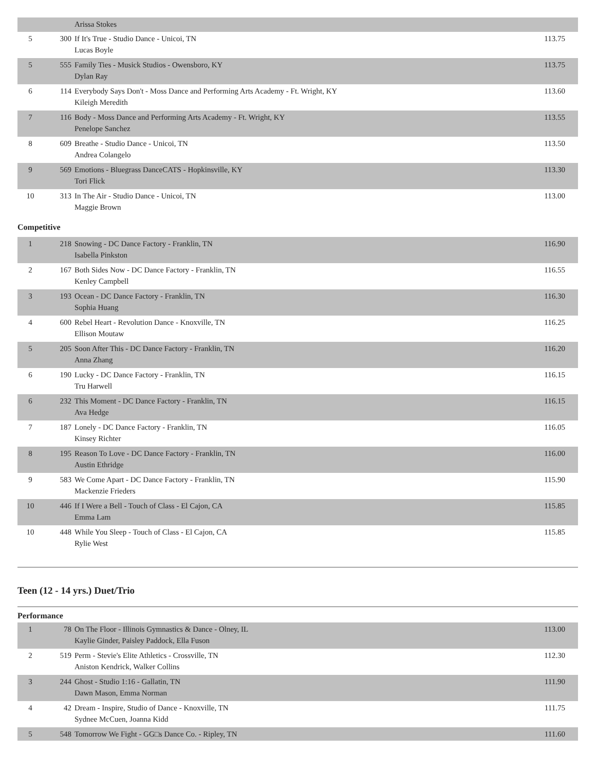| | | Arissa Stokes | |
| 5 | 300 | If It's True - Studio Dance - Unicoi, TN Lucas Boyle | 113.75 |
| 5 | 555 | Family Ties - Musick Studios - Owensboro, KY Dylan Ray | 113.75 |
| 6 | 114 | Everybody Says Don't - Moss Dance and Performing Arts Academy - Ft. Wright, KY Kileigh Meredith | 113.60 |
| 7 | 116 | Body - Moss Dance and Performing Arts Academy - Ft. Wright, KY Penelope Sanchez | 113.55 |
| 8 | 609 | Breathe - Studio Dance - Unicoi, TN Andrea Colangelo | 113.50 |
| 9 | 569 | Emotions - Bluegrass DanceCATS - Hopkinsville, KY Tori Flick | 113.30 |
| 10 | 313 | In The Air - Studio Dance - Unicoi, TN Maggie Brown | 113.00 |
Competitive
| 1 | 218 | Snowing - DC Dance Factory - Franklin, TN Isabella Pinkston | 116.90 |
| 2 | 167 | Both Sides Now - DC Dance Factory - Franklin, TN Kenley Campbell | 116.55 |
| 3 | 193 | Ocean - DC Dance Factory - Franklin, TN Sophia Huang | 116.30 |
| 4 | 600 | Rebel Heart - Revolution Dance - Knoxville, TN Ellison Moutaw | 116.25 |
| 5 | 205 | Soon After This - DC Dance Factory - Franklin, TN Anna Zhang | 116.20 |
| 6 | 190 | Lucky - DC Dance Factory - Franklin, TN Tru Harwell | 116.15 |
| 6 | 232 | This Moment - DC Dance Factory - Franklin, TN Ava Hedge | 116.15 |
| 7 | 187 | Lonely - DC Dance Factory - Franklin, TN Kinsey Richter | 116.05 |
| 8 | 195 | Reason To Love - DC Dance Factory - Franklin, TN Austin Ethridge | 116.00 |
| 9 | 583 | We Come Apart - DC Dance Factory - Franklin, TN Mackenzie Frieders | 115.90 |
| 10 | 446 | If I Were a Bell - Touch of Class - El Cajon, CA Emma Lam | 115.85 |
| 10 | 448 | While You Sleep - Touch of Class - El Cajon, CA Rylie West | 115.85 |
Teen (12 - 14 yrs.) Duet/Trio
Performance
| 1 | 78 | On The Floor - Illinois Gymnastics & Dance - Olney, IL Kaylie Ginder, Paisley Paddock, Ella Fuson | 113.00 |
| 2 | 519 | Perm - Stevie's Elite Athletics - Crossville, TN Aniston Kendrick, Walker Collins | 112.30 |
| 3 | 244 | Ghost - Studio 1:16 - Gallatin, TN Dawn Mason, Emma Norman | 111.90 |
| 4 | 42 | Dream - Inspire, Studio of Dance - Knoxville, TN Sydnee McCuen, Joanna Kidd | 111.75 |
| 5 | 548 | Tomorrow We Fight - GG□s Dance Co. - Ripley, TN | 111.60 |